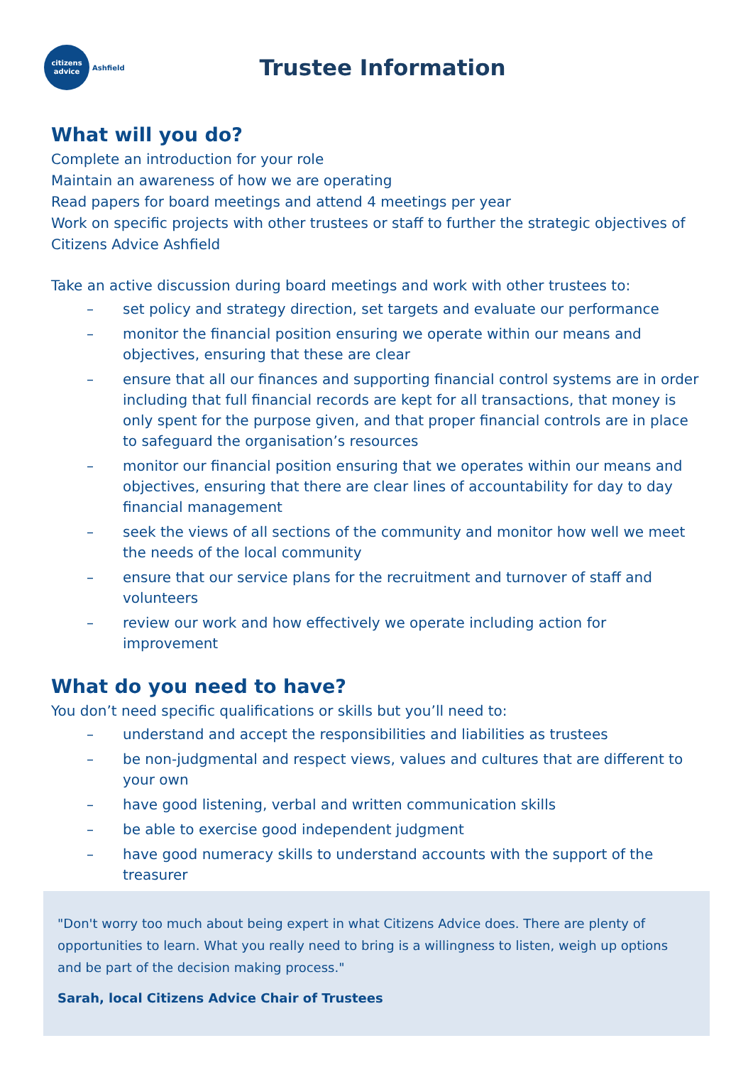citizens
advice
Ashfield
Trustee Information
What will you do?
Complete an introduction for your role
Maintain an awareness of how we are operating
Read papers for board meetings and attend 4 meetings per year
Work on specific projects with other trustees or staff to further the strategic objectives of Citizens Advice Ashfield
Take an active discussion during board meetings and work with other trustees to:
– set policy and strategy direction, set targets and evaluate our performance
– monitor the financial position ensuring we operate within our means and objectives, ensuring that these are clear
– ensure that all our finances and supporting financial control systems are in order including that full financial records are kept for all transactions, that money is only spent for the purpose given, and that proper financial controls are in place to safeguard the organisation’s resources
– monitor our financial position ensuring that we operates within our means and objectives, ensuring that there are clear lines of accountability for day to day financial management
– seek the views of all sections of the community and monitor how well we meet the needs of the local community
– ensure that our service plans for the recruitment and turnover of staff and volunteers
– review our work and how effectively we operate including action for improvement
What do you need to have?
You don’t need specific qualifications or skills but you’ll need to:
– understand and accept the responsibilities and liabilities as trustees
– be non-judgmental and respect views, values and cultures that are different to your own
– have good listening, verbal and written communication skills
– be able to exercise good independent judgment
– have good numeracy skills to understand accounts with the support of the treasurer
"Don't worry too much about being expert in what Citizens Advice does. There are plenty of opportunities to learn. What you really need to bring is a willingness to listen, weigh up options and be part of the decision making process."
Sarah, local Citizens Advice Chair of Trustees